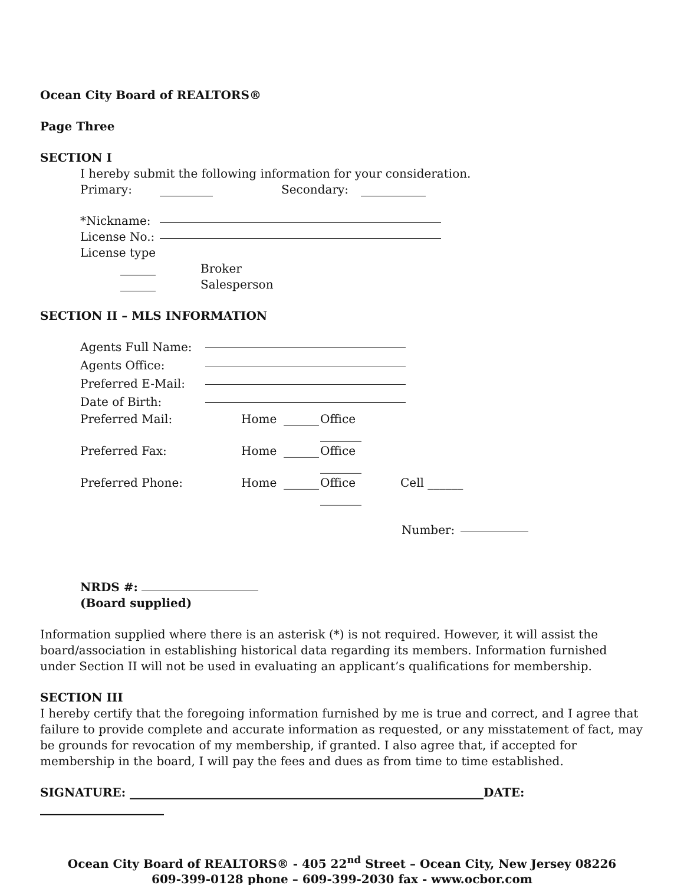Ocean City Board of REALTORS®
Page Three
SECTION I
I hereby submit the following information for your consideration.
Primary: _________ Secondary: ___________
*Nickname:
License No.:
License type
______ Broker
______ Salesperson
SECTION II – MLS INFORMATION
Agents Full Name:
Agents Office:
Preferred E-Mail:
Date of Birth:
Preferred Mail: Home ______ Office _______
Preferred Fax: Home ______ Office _______
Preferred Phone: Home ______ Office _______ Cell ______
Number:
NRDS #:
(Board supplied)
Information supplied where there is an asterisk (*) is not required. However, it will assist the board/association in establishing historical data regarding its members. Information furnished under Section II will not be used in evaluating an applicant’s qualifications for membership.
SECTION III
I hereby certify that the foregoing information furnished by me is true and correct, and I agree that failure to provide complete and accurate information as requested, or any misstatement of fact, may be grounds for revocation of my membership, if granted. I also agree that, if accepted for membership in the board, I will pay the fees and dues as from time to time established.
SIGNATURE: ____________________________________________________________DATE: _____________________
Ocean City Board of REALTORS® - 405 22<sup>nd</sup> Street – Ocean City, New Jersey 08226
609-399-0128 phone – 609-399-2030 fax - www.ocbor.com